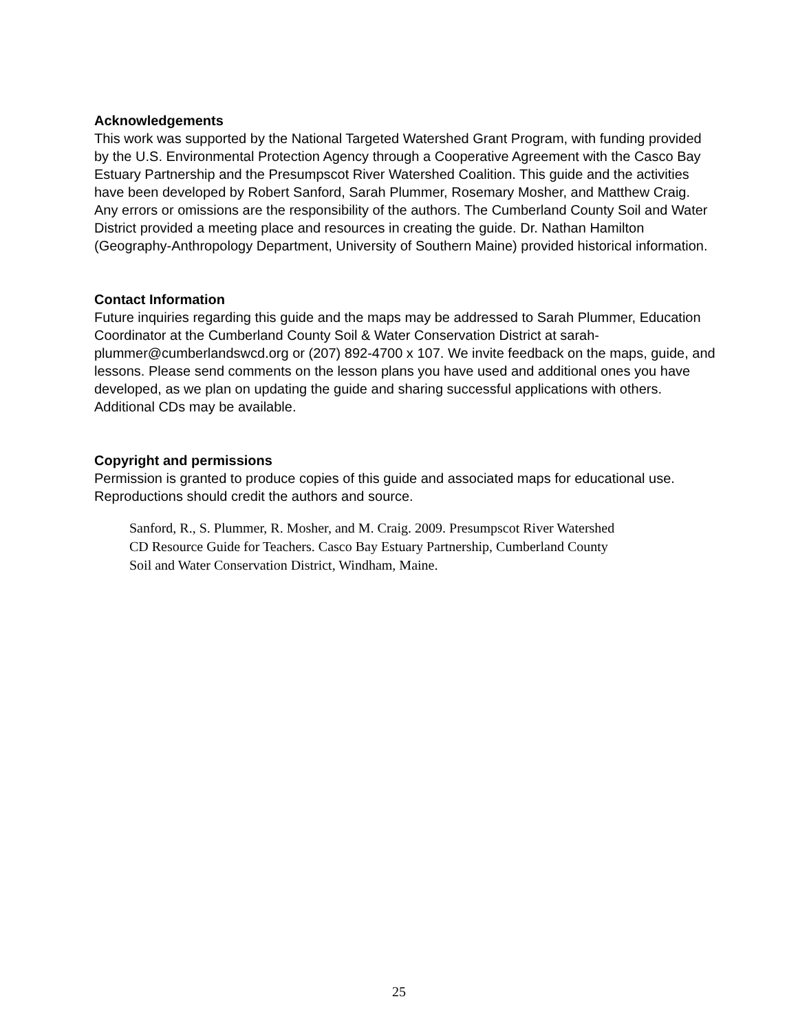Acknowledgements
This work was supported by the National Targeted Watershed Grant Program, with funding provided by the U.S. Environmental Protection Agency through a Cooperative Agreement with the Casco Bay Estuary Partnership and the Presumpscot River Watershed Coalition. This guide and the activities have been developed by Robert Sanford, Sarah Plummer, Rosemary Mosher, and Matthew Craig. Any errors or omissions are the responsibility of the authors. The Cumberland County Soil and Water District provided a meeting place and resources in creating the guide. Dr. Nathan Hamilton (Geography-Anthropology Department, University of Southern Maine) provided historical information.
Contact Information
Future inquiries regarding this guide and the maps may be addressed to Sarah Plummer, Education Coordinator at the Cumberland County Soil & Water Conservation District at sarah-plummer@cumberlandswcd.org or (207) 892-4700 x 107. We invite feedback on the maps, guide, and lessons. Please send comments on the lesson plans you have used and additional ones you have developed, as we plan on updating the guide and sharing successful applications with others. Additional CDs may be available.
Copyright and permissions
Permission is granted to produce copies of this guide and associated maps for educational use. Reproductions should credit the authors and source.
Sanford, R., S. Plummer, R. Mosher, and M. Craig. 2009. Presumpscot River Watershed CD Resource Guide for Teachers. Casco Bay Estuary Partnership, Cumberland County Soil and Water Conservation District, Windham, Maine.
25